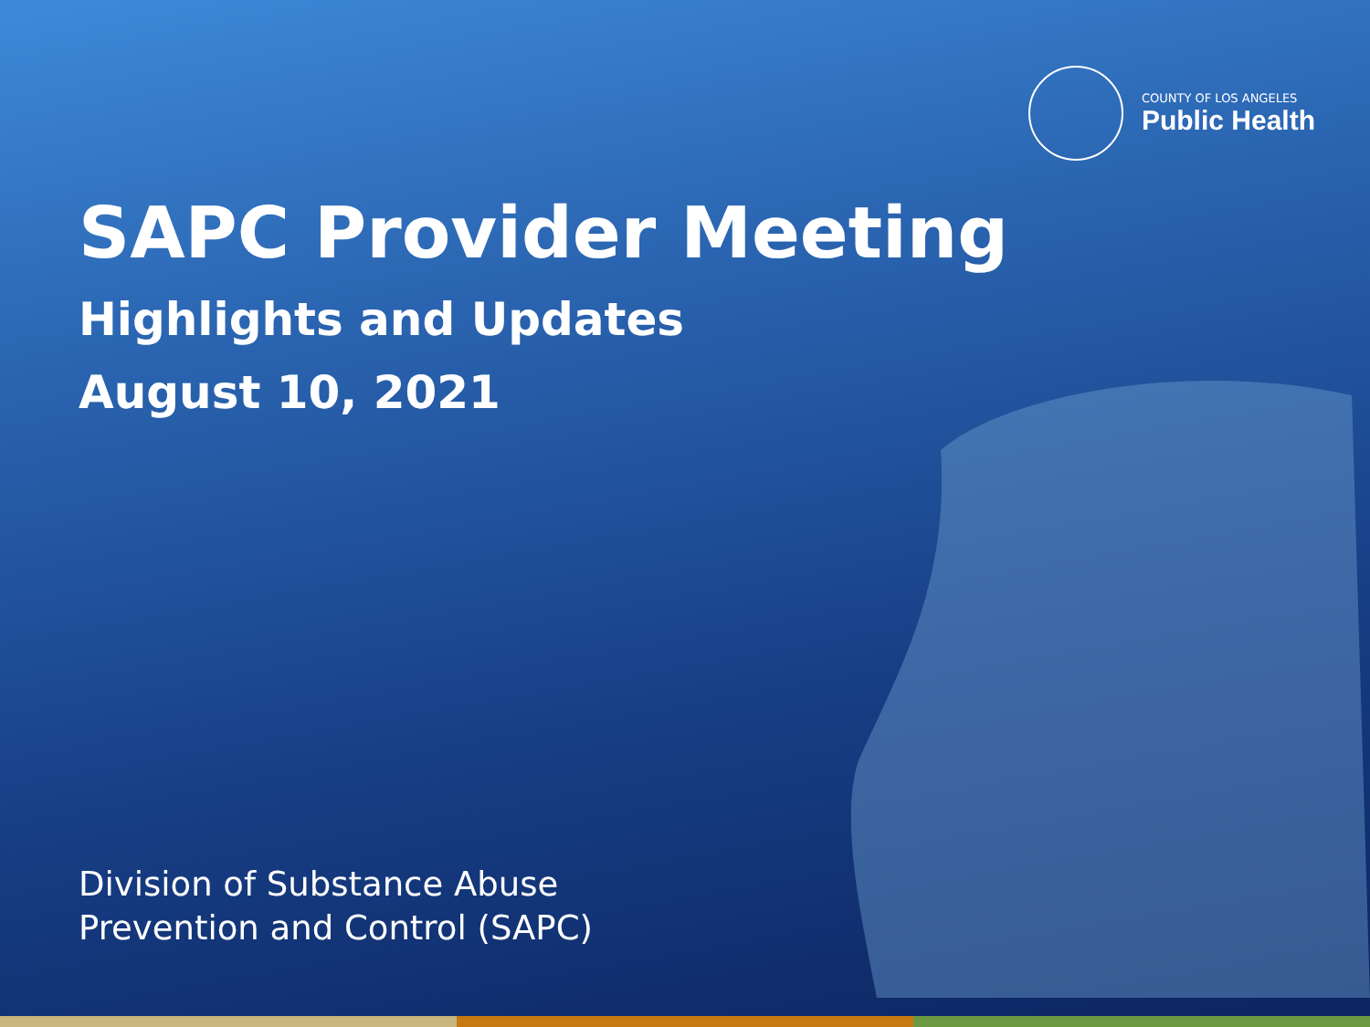COUNTY OF LOS ANGELES
Public Health
SAPC Provider Meeting
Highlights and Updates
August 10, 2021
Division of Substance Abuse
Prevention and Control (SAPC)